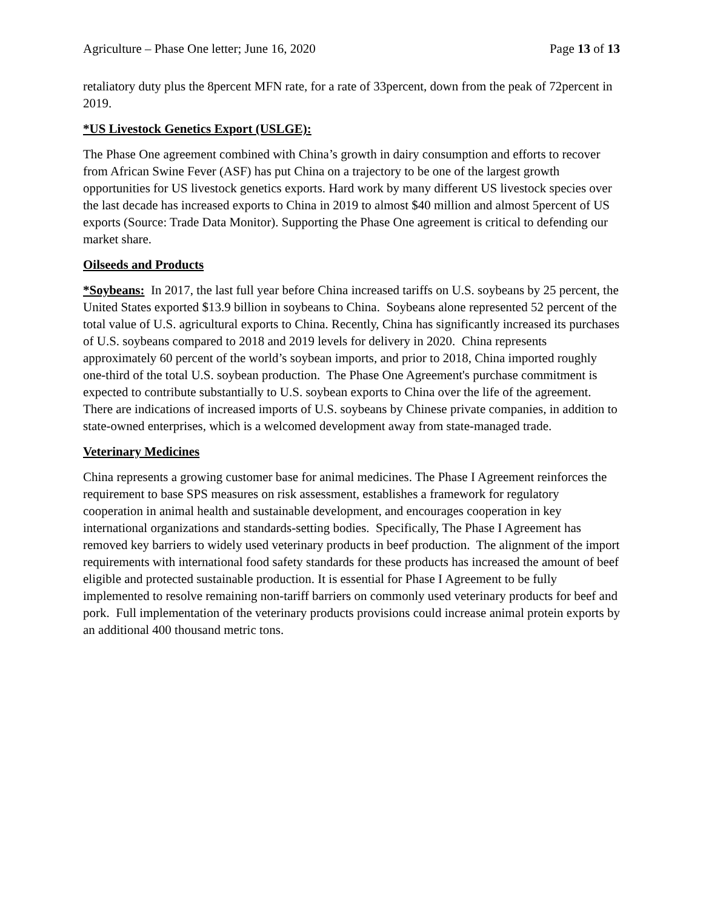Agriculture – Phase One letter; June 16, 2020 Page 13 of 13
retaliatory duty plus the 8percent MFN rate, for a rate of 33percent, down from the peak of 72percent in 2019.
*US Livestock Genetics Export (USLGE):
The Phase One agreement combined with China’s growth in dairy consumption and efforts to recover from African Swine Fever (ASF) has put China on a trajectory to be one of the largest growth opportunities for US livestock genetics exports. Hard work by many different US livestock species over the last decade has increased exports to China in 2019 to almost $40 million and almost 5percent of US exports (Source: Trade Data Monitor). Supporting the Phase One agreement is critical to defending our market share.
Oilseeds and Products
*Soybeans: In 2017, the last full year before China increased tariffs on U.S. soybeans by 25 percent, the United States exported $13.9 billion in soybeans to China. Soybeans alone represented 52 percent of the total value of U.S. agricultural exports to China. Recently, China has significantly increased its purchases of U.S. soybeans compared to 2018 and 2019 levels for delivery in 2020. China represents approximately 60 percent of the world’s soybean imports, and prior to 2018, China imported roughly one-third of the total U.S. soybean production. The Phase One Agreement's purchase commitment is expected to contribute substantially to U.S. soybean exports to China over the life of the agreement. There are indications of increased imports of U.S. soybeans by Chinese private companies, in addition to state-owned enterprises, which is a welcomed development away from state-managed trade.
Veterinary Medicines
China represents a growing customer base for animal medicines. The Phase I Agreement reinforces the requirement to base SPS measures on risk assessment, establishes a framework for regulatory cooperation in animal health and sustainable development, and encourages cooperation in key international organizations and standards-setting bodies. Specifically, The Phase I Agreement has removed key barriers to widely used veterinary products in beef production. The alignment of the import requirements with international food safety standards for these products has increased the amount of beef eligible and protected sustainable production. It is essential for Phase I Agreement to be fully implemented to resolve remaining non-tariff barriers on commonly used veterinary products for beef and pork. Full implementation of the veterinary products provisions could increase animal protein exports by an additional 400 thousand metric tons.